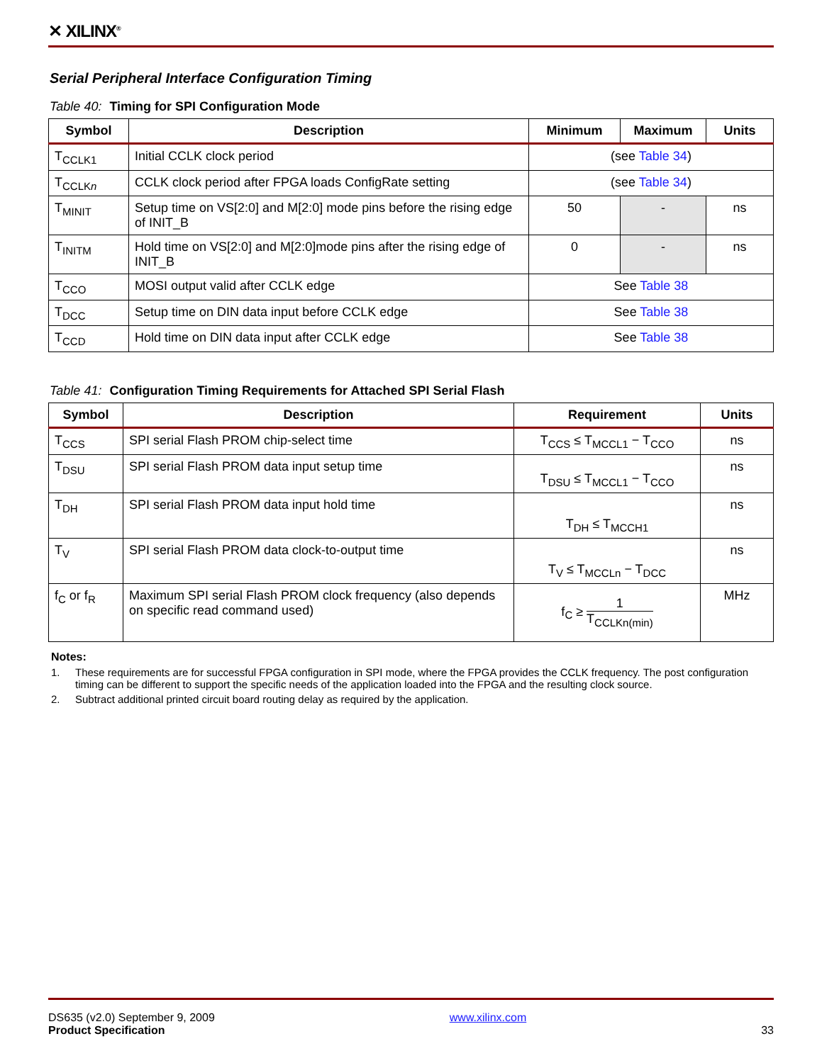✕ XILINX<sup>®</sup>
Serial Peripheral Interface Configuration Timing
Table 40: Timing for SPI Configuration Mode
| Symbol | Description | Minimum | Maximum | Units |
| --- | --- | --- | --- | --- |
| T<sub>CCLK1</sub> | Initial CCLK clock period | (see Table 34 ) | | |
| T<sub>CCLKn</sub> | CCLK clock period after FPGA loads ConfigRate setting | (see Table 34 ) | | |
| T<sub>MINIT</sub> | Setup time on VS[2:0] and M[2:0] mode pins before the rising edge of INIT_B | 50 | - | ns |
| T<sub>INITM</sub> | Hold time on VS[2:0] and M[2:0]mode pins after the rising edge of INIT_B | 0 | - | ns |
| T<sub>CCO</sub> | MOSI output valid after CCLK edge | See Table 38 | | |
| T<sub>DCC</sub> | Setup time on DIN data input before CCLK edge | See Table 38 | | |
| T<sub>CCD</sub> | Hold time on DIN data input after CCLK edge | See Table 38 | | |
Table 41: Configuration Timing Requirements for Attached SPI Serial Flash
| Symbol | Description | Requirement | Units |
| --- | --- | --- | --- |
| T<sub>CCS</sub> | SPI serial Flash PROM chip-select time | T<sub>CCS</sub> ≤ T<sub>MCCL1</sub> − T<sub>CCO</sub> | ns |
| T<sub>DSU</sub> | SPI serial Flash PROM data input setup time | T<sub>DSU</sub> ≤ T<sub>MCCL1</sub> − T<sub>CCO</sub> | ns |
| T<sub>DH</sub> | SPI serial Flash PROM data input hold time | T<sub>DH</sub> ≤ T<sub>MCCH1</sub> | ns |
| T<sub>V</sub> | SPI serial Flash PROM data clock-to-output time | T<sub>V</sub> ≤ T<sub>MCCLn</sub> − T<sub>DCC</sub> | ns |
| f<sub>C</sub> or f<sub>R</sub> | Maximum SPI serial Flash PROM clock frequency (also depends on specific read command used) | f<sub>C</sub> ≥ 1 T<sub>CCLKn(min)</sub> | MHz |
Notes:
1. These requirements are for successful FPGA configuration in SPI mode, where the FPGA provides the CCLK frequency. The post configuration timing can be different to support the specific needs of the application loaded into the FPGA and the resulting clock source.
2. Subtract additional printed circuit board routing delay as required by the application.
DS635 (v2.0) September 9, 2009
Product Specification
www.xilinx.com
33